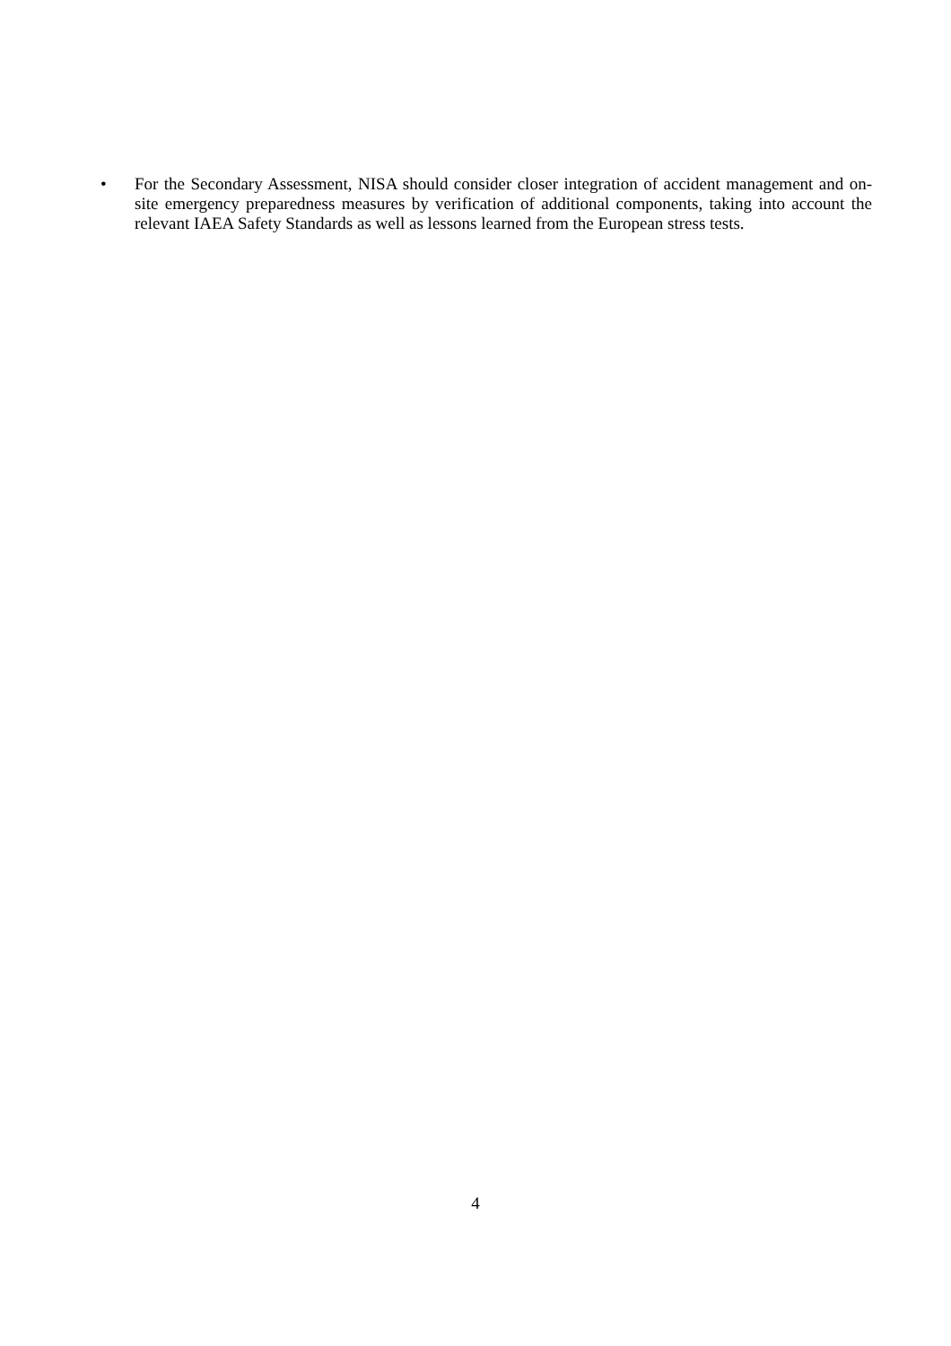• For the Secondary Assessment, NISA should consider closer integration of accident management and on-site emergency preparedness measures by verification of additional components, taking into account the relevant IAEA Safety Standards as well as lessons learned from the European stress tests.
4